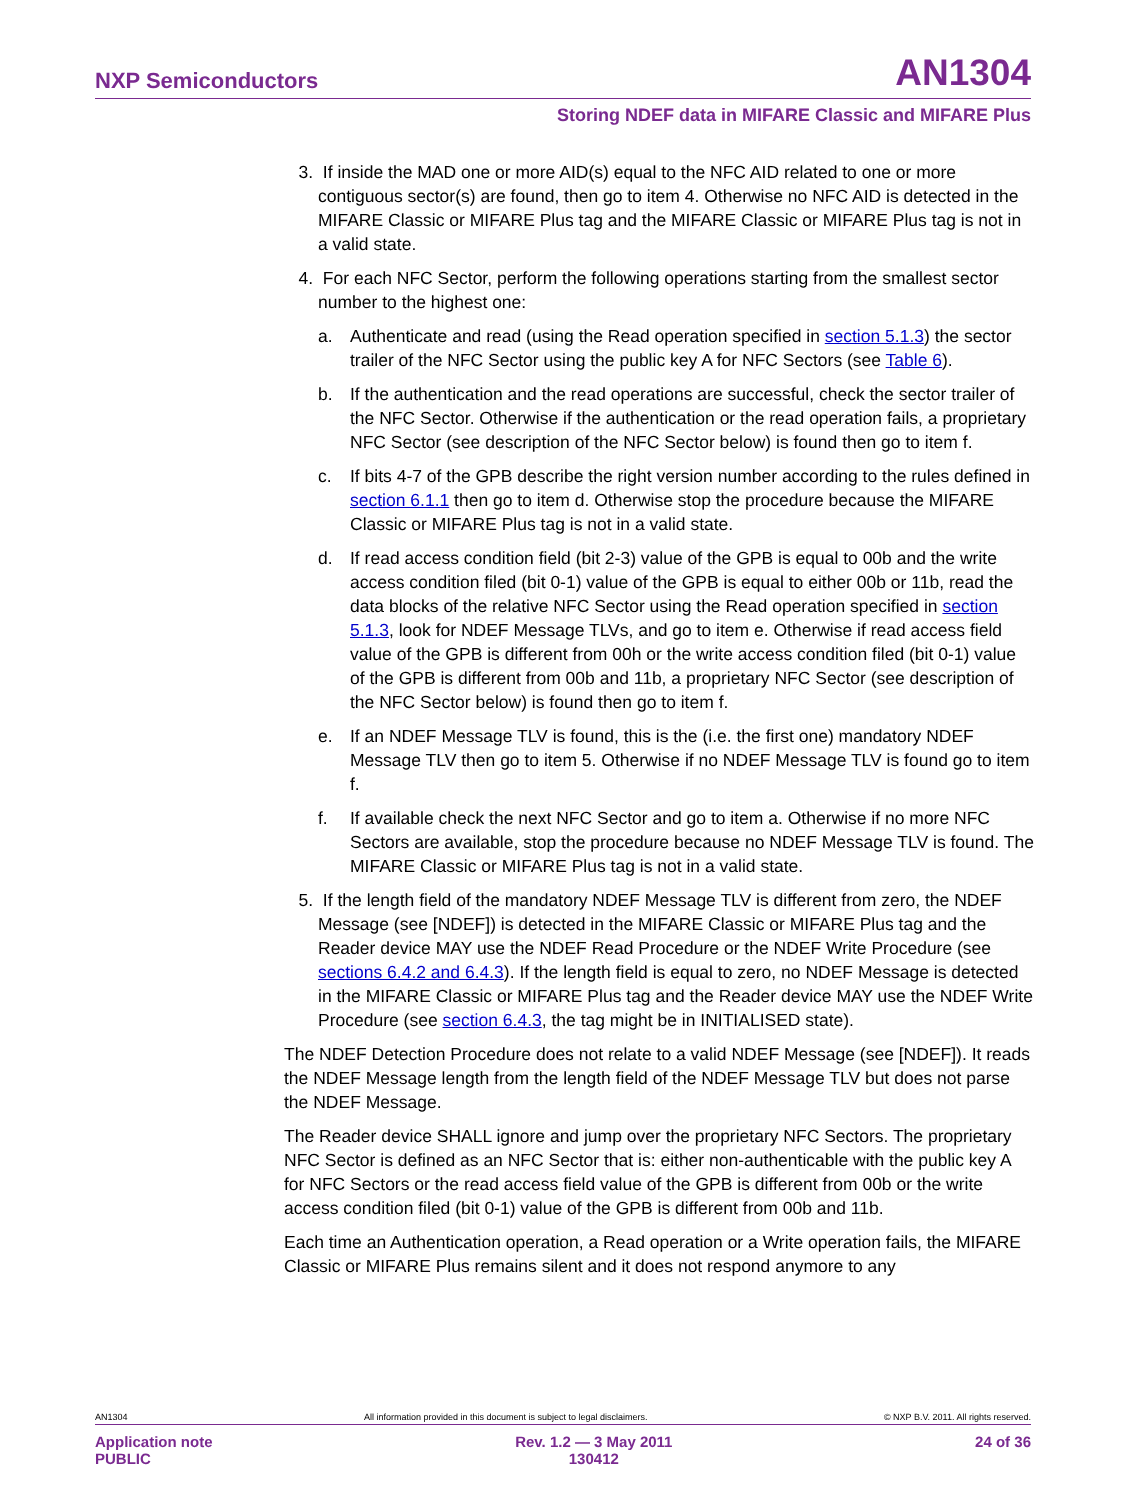NXP Semiconductors AN1304
Storing NDEF data in MIFARE Classic and MIFARE Plus
3. If inside the MAD one or more AID(s) equal to the NFC AID related to one or more contiguous sector(s) are found, then go to item 4. Otherwise no NFC AID is detected in the MIFARE Classic or MIFARE Plus tag and the MIFARE Classic or MIFARE Plus tag is not in a valid state.
4. For each NFC Sector, perform the following operations starting from the smallest sector number to the highest one:
a. Authenticate and read (using the Read operation specified in section 5.1.3) the sector trailer of the NFC Sector using the public key A for NFC Sectors (see Table 6).
b. If the authentication and the read operations are successful, check the sector trailer of the NFC Sector. Otherwise if the authentication or the read operation fails, a proprietary NFC Sector (see description of the NFC Sector below) is found then go to item f.
c. If bits 4-7 of the GPB describe the right version number according to the rules defined in section 6.1.1 then go to item d. Otherwise stop the procedure because the MIFARE Classic or MIFARE Plus tag is not in a valid state.
d. If read access condition field (bit 2-3) value of the GPB is equal to 00b and the write access condition filed (bit 0-1) value of the GPB is equal to either 00b or 11b, read the data blocks of the relative NFC Sector using the Read operation specified in section 5.1.3, look for NDEF Message TLVs, and go to item e. Otherwise if read access field value of the GPB is different from 00h or the write access condition filed (bit 0-1) value of the GPB is different from 00b and 11b, a proprietary NFC Sector (see description of the NFC Sector below) is found then go to item f.
e. If an NDEF Message TLV is found, this is the (i.e. the first one) mandatory NDEF Message TLV then go to item 5. Otherwise if no NDEF Message TLV is found go to item f.
f. If available check the next NFC Sector and go to item a. Otherwise if no more NFC Sectors are available, stop the procedure because no NDEF Message TLV is found. The MIFARE Classic or MIFARE Plus tag is not in a valid state.
5. If the length field of the mandatory NDEF Message TLV is different from zero, the NDEF Message (see [NDEF]) is detected in the MIFARE Classic or MIFARE Plus tag and the Reader device MAY use the NDEF Read Procedure or the NDEF Write Procedure (see sections 6.4.2 and 6.4.3). If the length field is equal to zero, no NDEF Message is detected in the MIFARE Classic or MIFARE Plus tag and the Reader device MAY use the NDEF Write Procedure (see section 6.4.3, the tag might be in INITIALISED state).
The NDEF Detection Procedure does not relate to a valid NDEF Message (see [NDEF]). It reads the NDEF Message length from the length field of the NDEF Message TLV but does not parse the NDEF Message.
The Reader device SHALL ignore and jump over the proprietary NFC Sectors. The proprietary NFC Sector is defined as an NFC Sector that is: either non-authenticable with the public key A for NFC Sectors or the read access field value of the GPB is different from 00b or the write access condition filed (bit 0-1) value of the GPB is different from 00b and 11b.
Each time an Authentication operation, a Read operation or a Write operation fails, the MIFARE Classic or MIFARE Plus remains silent and it does not respond anymore to any
AN1304 All information provided in this document is subject to legal disclaimers. © NXP B.V. 2011. All rights reserved.
Application note
PUBLIC Rev. 1.2 — 3 May 2011
130412 24 of 36